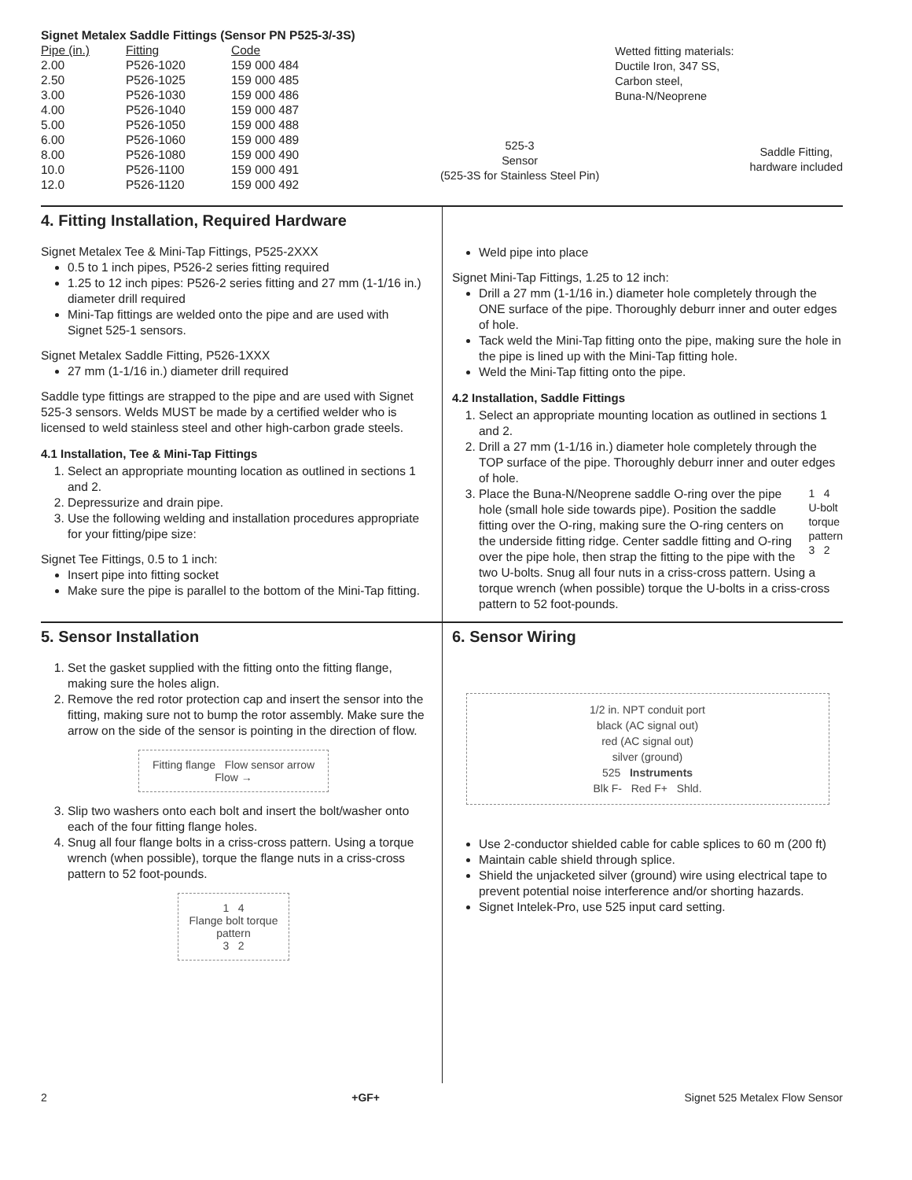Signet Metalex Saddle Fittings (Sensor PN P525-3/-3S)
| Pipe (in.) | Fitting | Code |
| --- | --- | --- |
| 2.00 | P526-1020 | 159 000 484 |
| 2.50 | P526-1025 | 159 000 485 |
| 3.00 | P526-1030 | 159 000 486 |
| 4.00 | P526-1040 | 159 000 487 |
| 5.00 | P526-1050 | 159 000 488 |
| 6.00 | P526-1060 | 159 000 489 |
| 8.00 | P526-1080 | 159 000 490 |
| 10.0 | P526-1100 | 159 000 491 |
| 12.0 | P526-1120 | 159 000 492 |
525-3
Sensor
(525-3S for Stainless Steel Pin)
Wetted fitting materials:
Ductile Iron, 347 SS,
Carbon steel,
Buna-N/Neoprene
Saddle Fitting,
hardware included
4. Fitting Installation, Required Hardware
Signet Metalex Tee & Mini-Tap Fittings, P525-2XXX
0.5 to 1 inch pipes, P526-2 series fitting required
1.25 to 12 inch pipes: P526-2 series fitting and 27 mm (1-1/16 in.) diameter drill required
Mini-Tap fittings are welded onto the pipe and are used with Signet 525-1 sensors.
Signet Metalex Saddle Fitting, P526-1XXX
27 mm (1-1/16 in.) diameter drill required
Saddle type fittings are strapped to the pipe and are used with Signet 525-3 sensors. Welds MUST be made by a certified welder who is licensed to weld stainless steel and other high-carbon grade steels.
4.1 Installation, Tee & Mini-Tap Fittings
1. Select an appropriate mounting location as outlined in sections 1 and 2.
2. Depressurize and drain pipe.
3. Use the following welding and installation procedures appropriate for your fitting/pipe size:
Signet Tee Fittings, 0.5 to 1 inch:
Insert pipe into fitting socket
Make sure the pipe is parallel to the bottom of the Mini-Tap fitting.
Weld pipe into place
Signet Mini-Tap Fittings, 1.25 to 12 inch:
Drill a 27 mm (1-1/16 in.) diameter hole completely through the ONE surface of the pipe. Thoroughly deburr inner and outer edges of hole.
Tack weld the Mini-Tap fitting onto the pipe, making sure the hole in the pipe is lined up with the Mini-Tap fitting hole.
Weld the Mini-Tap fitting onto the pipe.
4.2 Installation, Saddle Fittings
1. Select an appropriate mounting location as outlined in sections 1 and 2.
2. Drill a 27 mm (1-1/16 in.) diameter hole completely through the TOP surface of the pipe. Thoroughly deburr inner and outer edges of hole.
3. 1 4
U-bolt
torque
pattern
3 2 Place the Buna-N/Neoprene saddle O-ring over the pipe hole (small hole side towards pipe). Position the saddle fitting over the O-ring, making sure the O-ring centers on the underside fitting ridge. Center saddle fitting and O-ring over the pipe hole, then strap the fitting to the pipe with the two U-bolts. Snug all four nuts in a criss-cross pattern. Using a torque wrench (when possible) torque the U-bolts in a criss-cross pattern to 52 foot-pounds.
5. Sensor Installation
1. Set the gasket supplied with the fitting onto the fitting flange, making sure the holes align.
2. Remove the red rotor protection cap and insert the sensor into the fitting, making sure not to bump the rotor assembly. Make sure the arrow on the side of the sensor is pointing in the direction of flow.
Fitting flange Flow sensor arrow
Flow →
3. Slip two washers onto each bolt and insert the bolt/washer onto each of the four fitting flange holes.
4. Snug all four flange bolts in a criss-cross pattern. Using a torque wrench (when possible), torque the flange nuts in a criss-cross pattern to 52 foot-pounds.
1 4
Flange bolt torque pattern
3 2
6. Sensor Wiring
1/2 in. NPT conduit port
black (AC signal out)
red (AC signal out)
silver (ground)
525 Instruments
Blk F- Red F+ Shld.
Use 2-conductor shielded cable for cable splices to 60 m (200 ft)
Maintain cable shield through splice.
Shield the unjacketed silver (ground) wire using electrical tape to prevent potential noise interference and/or shorting hazards.
Signet Intelek-Pro, use 525 input card setting.
2 +GF+ Signet 525 Metalex Flow Sensor